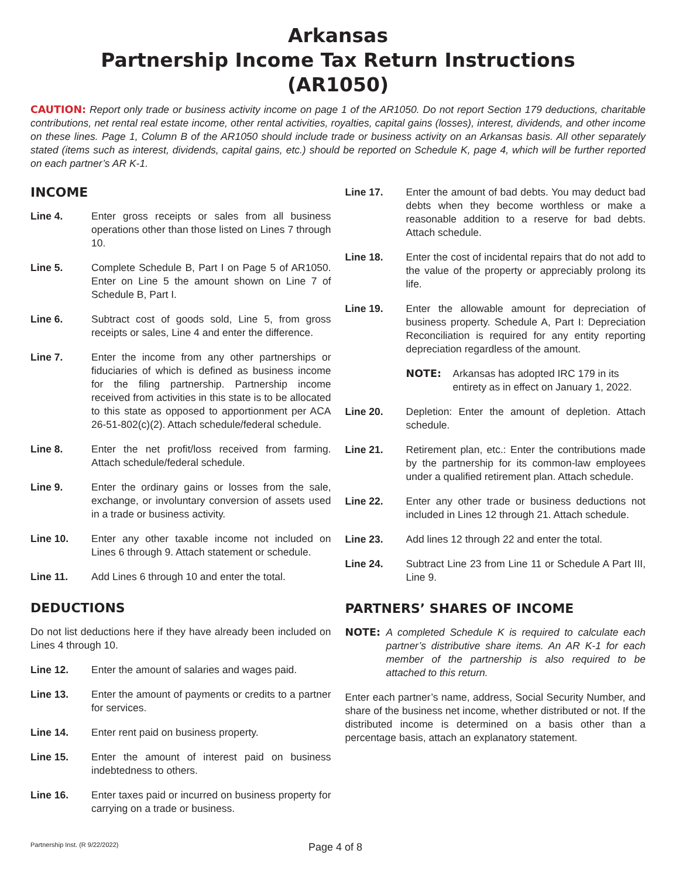Arkansas
Partnership Income Tax Return Instructions
(AR1050)
CAUTION: Report only trade or business activity income on page 1 of the AR1050. Do not report Section 179 deductions, charitable contributions, net rental real estate income, other rental activities, royalties, capital gains (losses), interest, dividends, and other income on these lines. Page 1, Column B of the AR1050 should include trade or business activity on an Arkansas basis. All other separately stated (items such as interest, dividends, capital gains, etc.) should be reported on Schedule K, page 4, which will be further reported on each partner’s AR K-1.
INCOME
Line 4. Enter gross receipts or sales from all business operations other than those listed on Lines 7 through 10.
Line 5. Complete Schedule B, Part I on Page 5 of AR1050. Enter on Line 5 the amount shown on Line 7 of Schedule B, Part I.
Line 6. Subtract cost of goods sold, Line 5, from gross receipts or sales, Line 4 and enter the difference.
Line 7. Enter the income from any other partnerships or fiduciaries of which is defined as business income for the filing partnership. Partnership income received from activities in this state is to be allocated to this state as opposed to apportionment per ACA 26-51-802(c)(2). Attach schedule/federal schedule.
Line 8. Enter the net profit/loss received from farming. Attach schedule/federal schedule.
Line 9. Enter the ordinary gains or losses from the sale, exchange, or involuntary conversion of assets used in a trade or business activity.
Line 10. Enter any other taxable income not included on Lines 6 through 9. Attach statement or schedule.
Line 11. Add Lines 6 through 10 and enter the total.
DEDUCTIONS
Do not list deductions here if they have already been included on Lines 4 through 10.
Line 12. Enter the amount of salaries and wages paid.
Line 13. Enter the amount of payments or credits to a partner for services.
Line 14. Enter rent paid on business property.
Line 15. Enter the amount of interest paid on business indebtedness to others.
Line 16. Enter taxes paid or incurred on business property for carrying on a trade or business.
Line 17. Enter the amount of bad debts. You may deduct bad debts when they become worthless or make a reasonable addition to a reserve for bad debts. Attach schedule.
Line 18. Enter the cost of incidental repairs that do not add to the value of the property or appreciably prolong its life.
Line 19. Enter the allowable amount for depreciation of business property. Schedule A, Part I: Depreciation Reconciliation is required for any entity reporting depreciation regardless of the amount.
NOTE: Arkansas has adopted IRC 179 in its entirety as in effect on January 1, 2022.
Line 20. Depletion: Enter the amount of depletion. Attach schedule.
Line 21. Retirement plan, etc.: Enter the contributions made by the partnership for its common-law employees under a qualified retirement plan. Attach schedule.
Line 22. Enter any other trade or business deductions not included in Lines 12 through 21. Attach schedule.
Line 23. Add lines 12 through 22 and enter the total.
Line 24. Subtract Line 23 from Line 11 or Schedule A Part III, Line 9.
PARTNERS’ SHARES OF INCOME
NOTE: A completed Schedule K is required to calculate each partner’s distributive share items. An AR K-1 for each member of the partnership is also required to be attached to this return.
Enter each partner’s name, address, Social Security Number, and share of the business net income, whether distributed or not. If the distributed income is determined on a basis other than a percentage basis, attach an explanatory statement.
Partnership Inst. (R 9/22/2022) Page 4 of 8